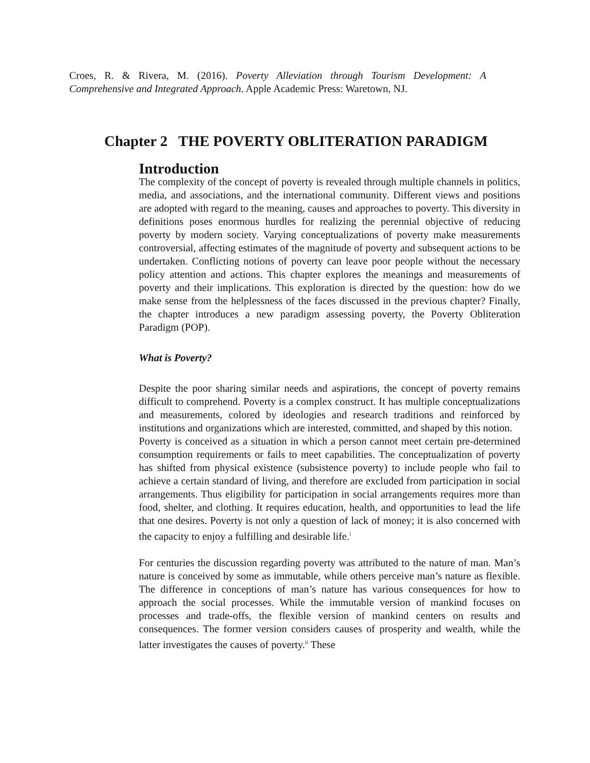Croes, R. & Rivera, M. (2016). Poverty Alleviation through Tourism Development: A Comprehensive and Integrated Approach. Apple Academic Press: Waretown, NJ.
Chapter 2 THE POVERTY OBLITERATION PARADIGM
Introduction
The complexity of the concept of poverty is revealed through multiple channels in politics, media, and associations, and the international community. Different views and positions are adopted with regard to the meaning, causes and approaches to poverty. This diversity in definitions poses enormous hurdles for realizing the perennial objective of reducing poverty by modern society. Varying conceptualizations of poverty make measurements controversial, affecting estimates of the magnitude of poverty and subsequent actions to be undertaken. Conflicting notions of poverty can leave poor people without the necessary policy attention and actions. This chapter explores the meanings and measurements of poverty and their implications. This exploration is directed by the question: how do we make sense from the helplessness of the faces discussed in the previous chapter? Finally, the chapter introduces a new paradigm assessing poverty, the Poverty Obliteration Paradigm (POP).
What is Poverty?
Despite the poor sharing similar needs and aspirations, the concept of poverty remains difficult to comprehend. Poverty is a complex construct. It has multiple conceptualizations and measurements, colored by ideologies and research traditions and reinforced by institutions and organizations which are interested, committed, and shaped by this notion.
Poverty is conceived as a situation in which a person cannot meet certain pre-determined consumption requirements or fails to meet capabilities. The conceptualization of poverty has shifted from physical existence (subsistence poverty) to include people who fail to achieve a certain standard of living, and therefore are excluded from participation in social arrangements. Thus eligibility for participation in social arrangements requires more than food, shelter, and clothing. It requires education, health, and opportunities to lead the life that one desires. Poverty is not only a question of lack of money; it is also concerned with the capacity to enjoy a fulfilling and desirable life.<sup>i</sup>
For centuries the discussion regarding poverty was attributed to the nature of man. Man’s nature is conceived by some as immutable, while others perceive man’s nature as flexible. The difference in conceptions of man’s nature has various consequences for how to approach the social processes. While the immutable version of mankind focuses on processes and trade-offs, the flexible version of mankind centers on results and consequences. The former version considers causes of prosperity and wealth, while the latter investigates the causes of poverty.<sup>ii</sup> These